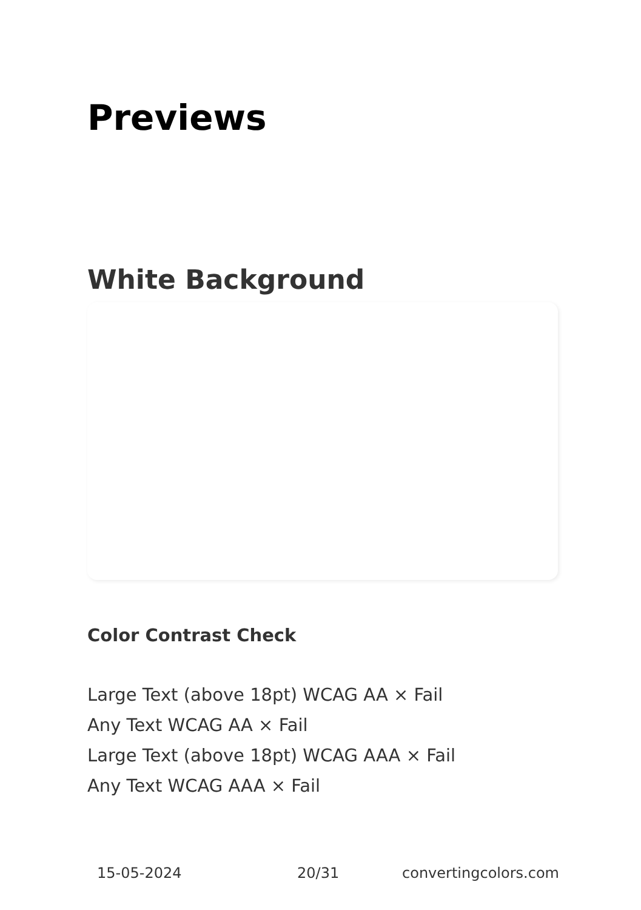Previews
White Background
Color Contrast Check
Large Text (above 18pt) WCAG AA × Fail
Any Text WCAG AA × Fail
Large Text (above 18pt) WCAG AAA × Fail
Any Text WCAG AAA × Fail
15-05-2024 20/31 convertingcolors.com